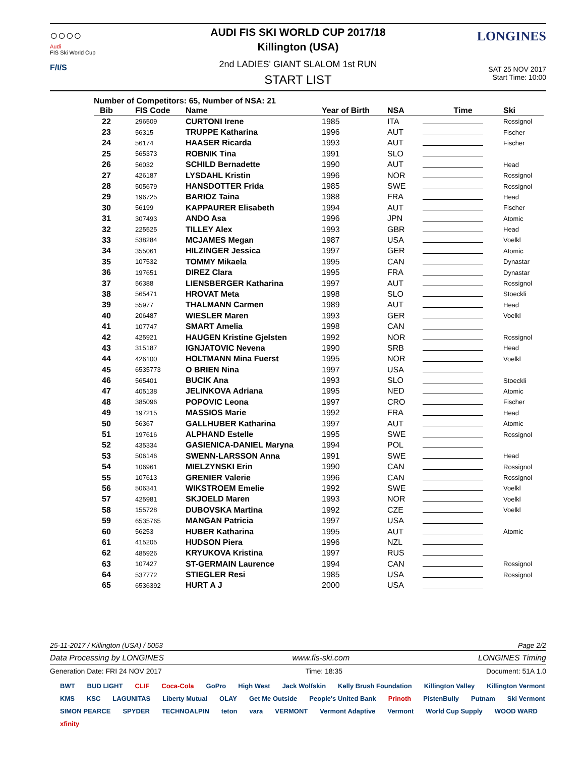○○○○
Audi
FIS Ski World Cup
F/I/S
LONGINES
AUDI FIS SKI WORLD CUP 2017/18
Killington (USA)
2nd LADIES' GIANT SLALOM 1st RUN
START LIST
SAT 25 NOV 2017
Start Time: 10:00
Number of Competitors: 65, Number of NSA: 21
| Bib | FIS Code | Name | Year of Birth | NSA | Time | Ski |
| --- | --- | --- | --- | --- | --- | --- |
| 22 | 296509 | CURTONI Irene | 1985 | ITA | | Rossignol |
| 23 | 56315 | TRUPPE Katharina | 1996 | AUT | | Fischer |
| 24 | 56174 | HAASER Ricarda | 1993 | AUT | | Fischer |
| 25 | 565373 | ROBNIK Tina | 1991 | SLO | | |
| 26 | 56032 | SCHILD Bernadette | 1990 | AUT | | Head |
| 27 | 426187 | LYSDAHL Kristin | 1996 | NOR | | Rossignol |
| 28 | 505679 | HANSDOTTER Frida | 1985 | SWE | | Rossignol |
| 29 | 196725 | BARIOZ Taina | 1988 | FRA | | Head |
| 30 | 56199 | KAPPAURER Elisabeth | 1994 | AUT | | Fischer |
| 31 | 307493 | ANDO Asa | 1996 | JPN | | Atomic |
| 32 | 225525 | TILLEY Alex | 1993 | GBR | | Head |
| 33 | 538284 | MCJAMES Megan | 1987 | USA | | Voelkl |
| 34 | 355061 | HILZINGER Jessica | 1997 | GER | | Atomic |
| 35 | 107532 | TOMMY Mikaela | 1995 | CAN | | Dynastar |
| 36 | 197651 | DIREZ Clara | 1995 | FRA | | Dynastar |
| 37 | 56388 | LIENSBERGER Katharina | 1997 | AUT | | Rossignol |
| 38 | 565471 | HROVAT Meta | 1998 | SLO | | Stoeckli |
| 39 | 55977 | THALMANN Carmen | 1989 | AUT | | Head |
| 40 | 206487 | WIESLER Maren | 1993 | GER | | Voelkl |
| 41 | 107747 | SMART Amelia | 1998 | CAN | | |
| 42 | 425921 | HAUGEN Kristine Gjelsten | 1992 | NOR | | Rossignol |
| 43 | 315187 | IGNJATOVIC Nevena | 1990 | SRB | | Head |
| 44 | 426100 | HOLTMANN Mina Fuerst | 1995 | NOR | | Voelkl |
| 45 | 6535773 | O BRIEN Nina | 1997 | USA | | |
| 46 | 565401 | BUCIK Ana | 1993 | SLO | | Stoeckli |
| 47 | 405138 | JELINKOVA Adriana | 1995 | NED | | Atomic |
| 48 | 385096 | POPOVIC Leona | 1997 | CRO | | Fischer |
| 49 | 197215 | MASSIOS Marie | 1992 | FRA | | Head |
| 50 | 56367 | GALLHUBER Katharina | 1997 | AUT | | Atomic |
| 51 | 197616 | ALPHAND Estelle | 1995 | SWE | | Rossignol |
| 52 | 435334 | GASIENICA-DANIEL Maryna | 1994 | POL | | |
| 53 | 506146 | SWENN-LARSSON Anna | 1991 | SWE | | Head |
| 54 | 106961 | MIELZYNSKI Erin | 1990 | CAN | | Rossignol |
| 55 | 107613 | GRENIER Valerie | 1996 | CAN | | Rossignol |
| 56 | 506341 | WIKSTROEM Emelie | 1992 | SWE | | Voelkl |
| 57 | 425981 | SKJOELD Maren | 1993 | NOR | | Voelkl |
| 58 | 155728 | DUBOVSKA Martina | 1992 | CZE | | Voelkl |
| 59 | 6535765 | MANGAN Patricia | 1997 | USA | | |
| 60 | 56253 | HUBER Katharina | 1995 | AUT | | Atomic |
| 61 | 415205 | HUDSON Piera | 1996 | NZL | | |
| 62 | 485926 | KRYUKOVA Kristina | 1997 | RUS | | |
| 63 | 107427 | ST-GERMAIN Laurence | 1994 | CAN | | Rossignol |
| 64 | 537772 | STIEGLER Resi | 1985 | USA | | Rossignol |
| 65 | 6536392 | HURT A J | 2000 | USA | | |
25-11-2017 / Killington (USA) / 5053 Page 2/2
Data Processing by LONGINES www.fis-ski.com LONGINES Timing
Generation Date: FRI 24 NOV 2017 Time: 18:35 Document: 51A 1.0
BWT BUD LIGHT CLIF Coca-Cola GoPro High West Jack Wolfskin Kelly Brush Foundation Killington Valley Killington Vermont KMS KSC LAGUNITAS Liberty Mutual OLAY Get Me Outside People's United Bank Prinoth PistenBully Putnam Ski Vermont SIMON PEARCE SPYDER TECHNOALPIN teton vara VERMONT Vermont Adaptive Vermont World Cup Supply WOOD WARD xfinity